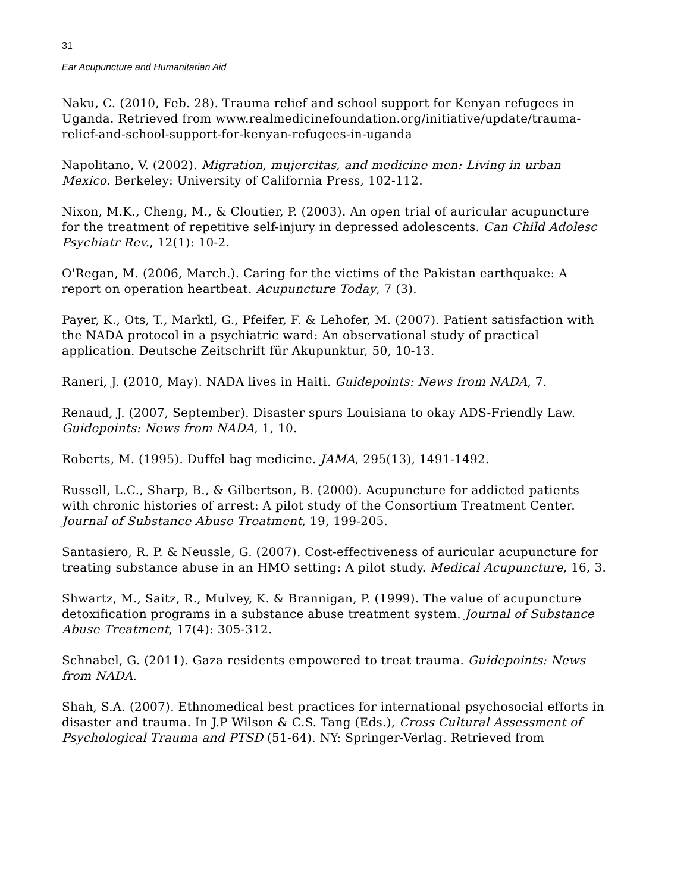31
Ear Acupuncture and Humanitarian Aid
Naku, C. (2010, Feb. 28). Trauma relief and school support for Kenyan refugees in Uganda. Retrieved from www.realmedicinefoundation.org/initiative/update/trauma-relief-and-school-support-for-kenyan-refugees-in-uganda
Napolitano, V. (2002). Migration, mujercitas, and medicine men: Living in urban Mexico. Berkeley: University of California Press, 102-112.
Nixon, M.K., Cheng, M., & Cloutier, P. (2003). An open trial of auricular acupuncture for the treatment of repetitive self-injury in depressed adolescents. Can Child Adolesc Psychiatr Rev., 12(1): 10-2.
O'Regan, M. (2006, March.). Caring for the victims of the Pakistan earthquake: A report on operation heartbeat. Acupuncture Today, 7 (3).
Payer, K., Ots, T., Marktl, G., Pfeifer, F. & Lehofer, M. (2007). Patient satisfaction with the NADA protocol in a psychiatric ward: An observational study of practical application. Deutsche Zeitschrift für Akupunktur, 50, 10-13.
Raneri, J. (2010, May). NADA lives in Haiti. Guidepoints: News from NADA, 7.
Renaud, J. (2007, September). Disaster spurs Louisiana to okay ADS-Friendly Law. Guidepoints: News from NADA, 1, 10.
Roberts, M. (1995). Duffel bag medicine. JAMA, 295(13), 1491-1492.
Russell, L.C., Sharp, B., & Gilbertson, B. (2000). Acupuncture for addicted patients with chronic histories of arrest: A pilot study of the Consortium Treatment Center. Journal of Substance Abuse Treatment, 19, 199-205.
Santasiero, R. P. & Neussle, G. (2007). Cost-effectiveness of auricular acupuncture for treating substance abuse in an HMO setting: A pilot study. Medical Acupuncture, 16, 3.
Shwartz, M., Saitz, R., Mulvey, K. & Brannigan, P. (1999). The value of acupuncture detoxification programs in a substance abuse treatment system. Journal of Substance Abuse Treatment, 17(4): 305-312.
Schnabel, G. (2011). Gaza residents empowered to treat trauma. Guidepoints: News from NADA.
Shah, S.A. (2007). Ethnomedical best practices for international psychosocial efforts in disaster and trauma. In J.P Wilson & C.S. Tang (Eds.), Cross Cultural Assessment of Psychological Trauma and PTSD (51-64). NY: Springer-Verlag. Retrieved from